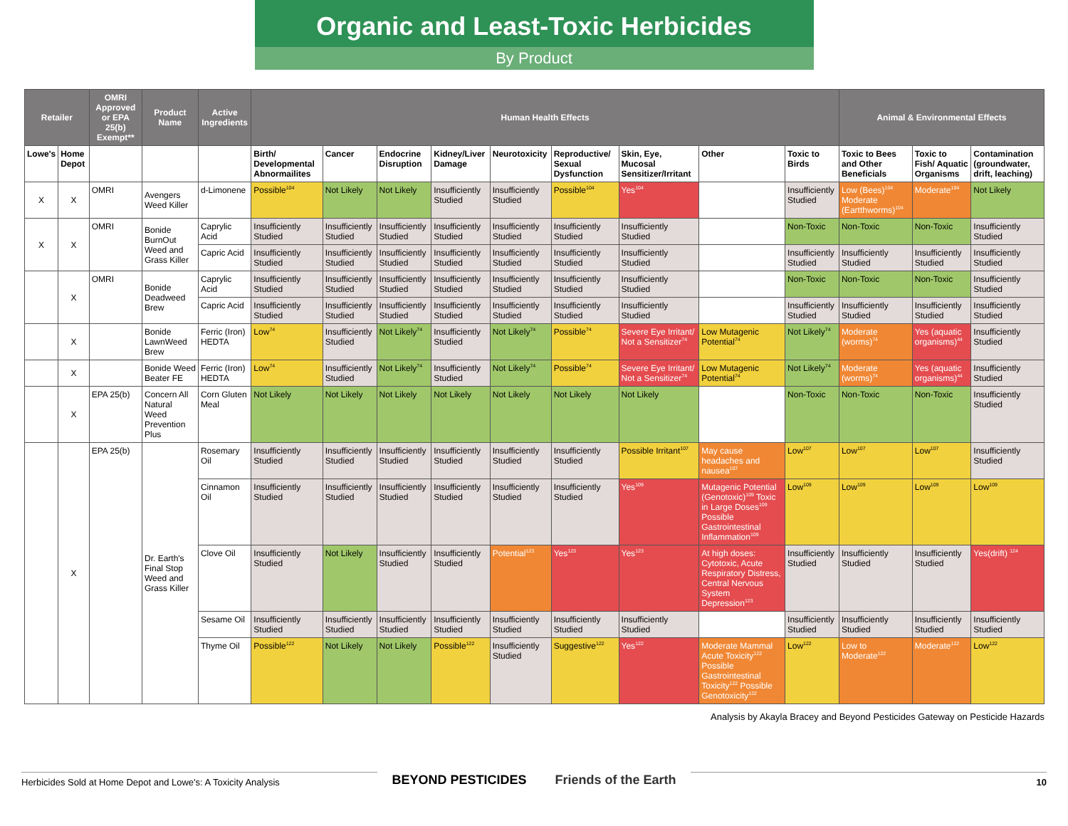Organic and Least-Toxic Herbicides
By Product
| Retailer | | OMRI Approved or EPA 25(b) Exempt** | Product Name | Active Ingredients | Human Health Effects | | | | | | | | | Animal & Environmental Effects | | |
| --- | --- | --- | --- | --- | --- | --- | --- | --- | --- | --- | --- | --- | --- | --- | --- | --- |
| Lowe's | Home Depot | | | | Birth/ Developmental Abnormailites | Cancer | Endocrine Disruption | Kidney/Liver Damage | Neurotoxicity | Reproductive/ Sexual Dysfunction | Skin, Eye, Mucosal Sensitizer/Irritant | Other | Toxic to Birds | Toxic to Bees and Other Beneficials | Toxic to Fish/ Aquatic Organisms | Contamination (groundwater, drift, leaching) |
| X | X | OMRI | Avengers Weed Killer | d-Limonene | Possible<sup>104</sup> | Not Likely | Not Likely | Insufficiently Studied | Insufficiently Studied | Possible<sup>104</sup> | Yes<sup>104</sup> | | Insufficiently Studied | Low (Bees)<sup>104</sup> Moderate (Eartthworms)<sup>104</sup> | Moderate<sup>104</sup> | Not Likely |
| X | X | OMRI | Bonide BurnOut Weed and Grass Killer | Caprylic Acid | Insufficiently Studied | Insufficiently Studied | Insufficiently Studied | Insufficiently Studied | Insufficiently Studied | Insufficiently Studied | Insufficiently Studied | | Non-Toxic | Non-Toxic | Non-Toxic | Insufficiently Studied |
| | | | | Capric Acid | Insufficiently Studied | Insufficiently Studied | Insufficiently Studied | Insufficiently Studied | Insufficiently Studied | Insufficiently Studied | Insufficiently Studied | | Insufficiently Studied | Insufficiently Studied | Insufficiently Studied | Insufficiently Studied |
| | X | OMRI | Bonide Deadweed Brew | Caprylic Acid | Insufficiently Studied | Insufficiently Studied | Insufficiently Studied | Insufficiently Studied | Insufficiently Studied | Insufficiently Studied | Insufficiently Studied | | Non-Toxic | Non-Toxic | Non-Toxic | Insufficiently Studied |
| | | | | Capric Acid | Insufficiently Studied | Insufficiently Studied | Insufficiently Studied | Insufficiently Studied | Insufficiently Studied | Insufficiently Studied | Insufficiently Studied | | Insufficiently Studied | Insufficiently Studied | Insufficiently Studied | Insufficiently Studied |
| | X | | Bonide LawnWeed Brew | Ferric (Iron) HEDTA | Low<sup>74</sup> | Insufficiently Studied | Not Likely<sup>74</sup> | Insufficiently Studied | Not Likely<sup>74</sup> | Possible<sup>74</sup> | Severe Eye Irritant/ Not a Sensitizer<sup>74</sup> | Low Mutagenic Potential<sup>74</sup> | Not Likely<sup>74</sup> | Moderate (worms)<sup>74</sup> | Yes (aquatic organisms)<sup>44</sup> | Insufficiently Studied |
| | X | | Bonide Weed Beater FE | Ferric (Iron) HEDTA | Low<sup>74</sup> | Insufficiently Studied | Not Likely<sup>74</sup> | Insufficiently Studied | Not Likely<sup>74</sup> | Possible<sup>74</sup> | Severe Eye Irritant/ Not a Sensitizer<sup>74</sup> | Low Mutagenic Potential<sup>74</sup> | Not Likely<sup>74</sup> | Moderate (worms)<sup>74</sup> | Yes (aquatic organisms)<sup>44</sup> | Insufficiently Studied |
| | X | EPA 25(b) | Concern All Natural Weed Prevention Plus | Corn Gluten Meal | Not Likely | Not Likely | Not Likely | Not Likely | Not Likely | Not Likely | Not Likely | | Non-Toxic | Non-Toxic | Non-Toxic | Insufficiently Studied |
| | X | EPA 25(b) | Dr. Earth's Final Stop Weed and Grass Killer | Rosemary Oil | Insufficiently Studied | Insufficiently Studied | Insufficiently Studied | Insufficiently Studied | Insufficiently Studied | Insufficiently Studied | Possible Irritant<sup>107</sup> | May cause headaches and nausea<sup>107</sup> | Low<sup>107</sup> | Low<sup>107</sup> | Low<sup>107</sup> | Insufficiently Studied |
| | | | | Cinnamon Oil | Insufficiently Studied | Insufficiently Studied | Insufficiently Studied | Insufficiently Studied | Insufficiently Studied | Insufficiently Studied | Yes<sup>109</sup> | Mutagenic Potential (Genotoxic)<sup>109</sup> Toxic in Large Doses<sup>109</sup> Possible Gastrointestinal Inflammation<sup>109</sup> | Low<sup>109</sup> | Low<sup>109</sup> | Low<sup>109</sup> | Low<sup>109</sup> |
| | | | | Clove Oil | Insufficiently Studied | Not Likely | Insufficiently Studied | Insufficiently Studied | Potential<sup>123</sup> | Yes<sup>123</sup> | Yes<sup>123</sup> | At high doses: Cytotoxic, Acute Respiratory Distress, Central Nervous System Depression<sup>123</sup> | Insufficiently Studied | Insufficiently Studied | Insufficiently Studied | Yes(drift) <sup>124</sup> |
| | | | | Sesame Oil | Insufficiently Studied | Insufficiently Studied | Insufficiently Studied | Insufficiently Studied | Insufficiently Studied | Insufficiently Studied | Insufficiently Studied | | Insufficiently Studied | Insufficiently Studied | Insufficiently Studied | Insufficiently Studied |
| | | | | Thyme Oil | Possible<sup>122</sup> | Not Likely | Not Likely | Possible<sup>122</sup> | Insufficiently Studied | Suggestive<sup>122</sup> | Yes<sup>122</sup> | Moderate Mammal Acute Toxicity<sup>122</sup> Possible Gastrointestinal Toxicity<sup>122</sup> Possible Genotoxicity<sup>122</sup> | Low<sup>122</sup> | Low to Moderate<sup>122</sup> | Moderate<sup>122</sup> | Low<sup>122</sup> |
Analysis by Akayla Bracey and Beyond Pesticides Gateway on Pesticide Hazards
Herbicides Sold at Home Depot and Lowe's: A Toxicity Analysis
BEYOND PESTICIDES Friends of the Earth
10